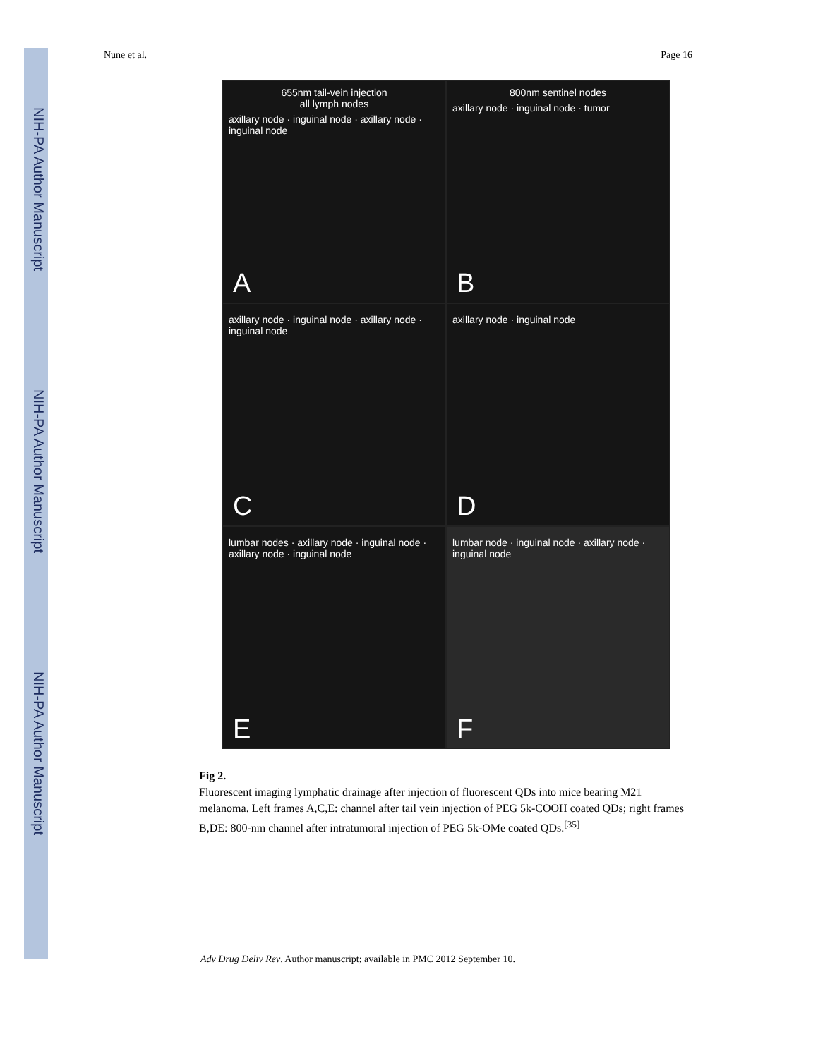NIH-PA Author Manuscript
NIH-PA Author Manuscript
NIH-PA Author Manuscript
Nune et al. Page 16
655nm tail-vein injection
all lymph nodes
axillary node · inguinal node · axillary node · inguinal node
A
800nm sentinel nodes
axillary node · inguinal node · tumor
B
axillary node · inguinal node · axillary node · inguinal node
C
axillary node · inguinal node
D
lumbar nodes · axillary node · inguinal node · axillary node · inguinal node
E
lumbar node · inguinal node · axillary node · inguinal node
F
Fig 2.
Fluorescent imaging lymphatic drainage after injection of fluorescent QDs into mice bearing M21 melanoma. Left frames A,C,E: channel after tail vein injection of PEG 5k-COOH coated QDs; right frames B,DE: 800-nm channel after intratumoral injection of PEG 5k-OMe coated QDs.<sup>[35]</sup>
Adv Drug Deliv Rev. Author manuscript; available in PMC 2012 September 10.